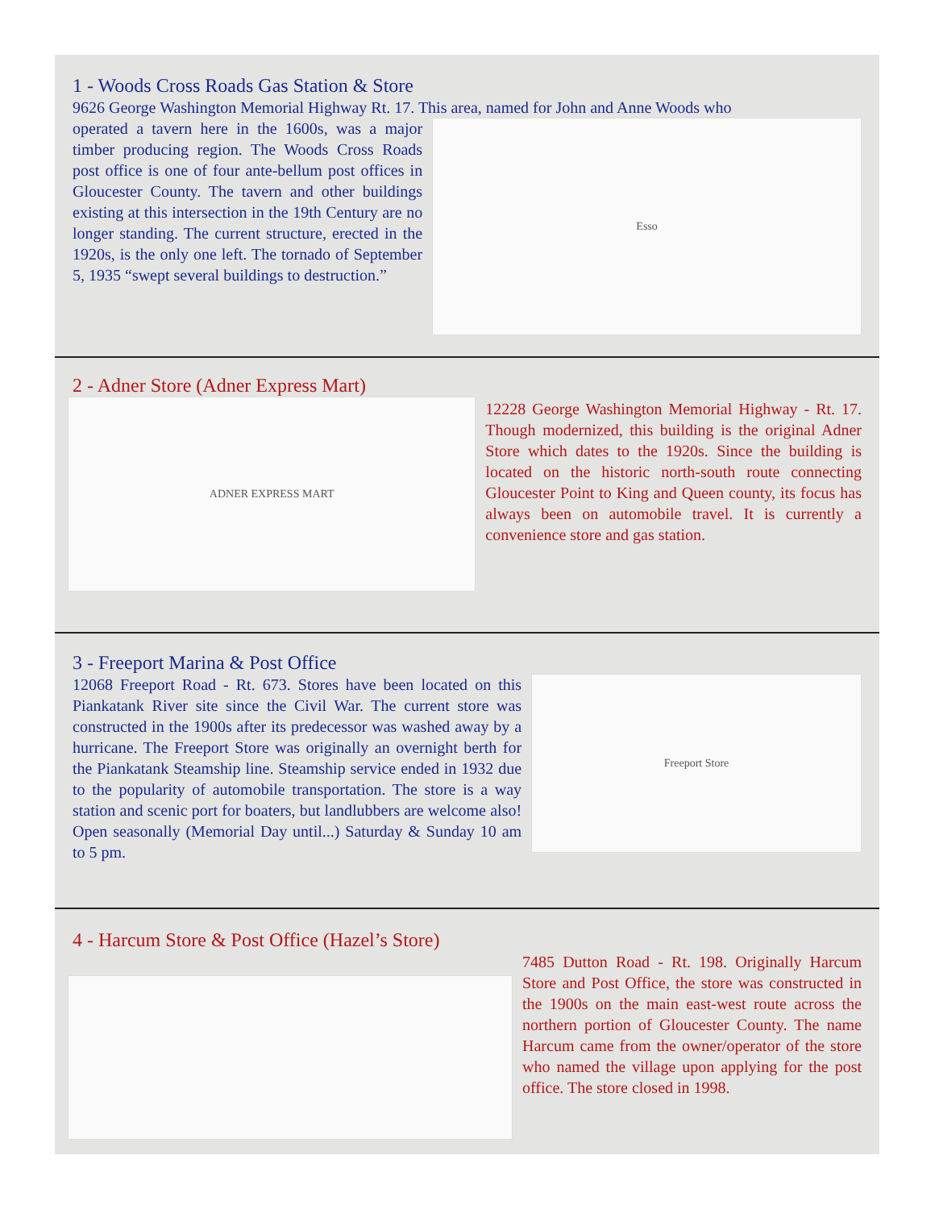1 - Woods Cross Roads Gas Station & Store
9626 George Washington Memorial Highway Rt. 17. This area, named for John and Anne Woods who
operated a tavern here in the 1600s, was a major timber producing region. The Woods Cross Roads post office is one of four ante-bellum post offices in Gloucester County. The tavern and other buildings existing at this intersection in the 19th Century are no longer standing. The current structure, erected in the 1920s, is the only one left. The tornado of September 5, 1935 “swept several buildings to destruction.”
Esso
2 - Adner Store (Adner Express Mart)
ADNER EXPRESS MART
12228 George Washington Memorial Highway - Rt. 17. Though modernized, this building is the original Adner Store which dates to the 1920s. Since the building is located on the historic north-south route connecting Gloucester Point to King and Queen county, its focus has always been on automobile travel. It is currently a convenience store and gas station.
3 - Freeport Marina & Post Office
12068 Freeport Road - Rt. 673. Stores have been located on this Piankatank River site since the Civil War. The current store was constructed in the 1900s after its predecessor was washed away by a hurricane. The Freeport Store was originally an overnight berth for the Piankatank Steamship line. Steamship service ended in 1932 due to the popularity of automobile transportation. The store is a way station and scenic port for boaters, but landlubbers are welcome also! Open seasonally (Memorial Day until...) Saturday & Sunday 10 am to 5 pm.
Freeport Store
4 - Harcum Store & Post Office (Hazel’s Store)
7485 Dutton Road - Rt. 198. Originally Harcum Store and Post Office, the store was constructed in the 1900s on the main east-west route across the northern portion of Gloucester County. The name Harcum came from the owner/operator of the store who named the village upon applying for the post office. The store closed in 1998.